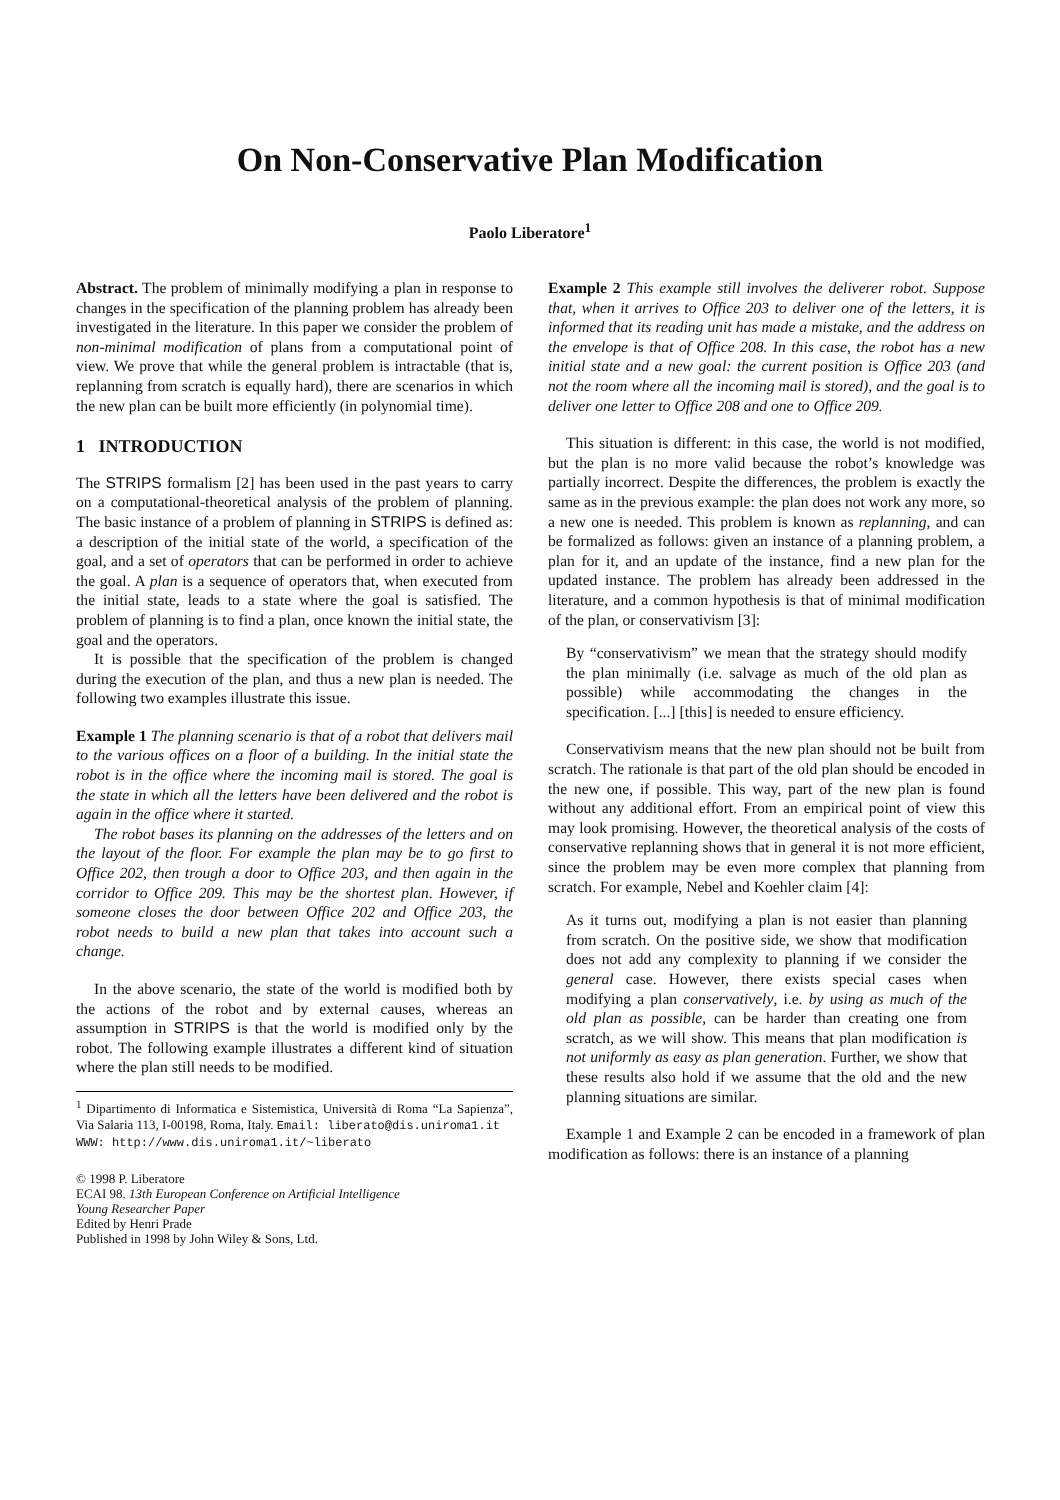On Non-Conservative Plan Modification
Paolo Liberatore<sup>1</sup>
Abstract. The problem of minimally modifying a plan in response to changes in the specification of the planning problem has already been investigated in the literature. In this paper we consider the problem of non-minimal modification of plans from a computational point of view. We prove that while the general problem is intractable (that is, replanning from scratch is equally hard), there are scenarios in which the new plan can be built more efficiently (in polynomial time).
1 INTRODUCTION
The STRIPS formalism [2] has been used in the past years to carry on a computational-theoretical analysis of the problem of planning. The basic instance of a problem of planning in STRIPS is defined as: a description of the initial state of the world, a specification of the goal, and a set of operators that can be performed in order to achieve the goal. A plan is a sequence of operators that, when executed from the initial state, leads to a state where the goal is satisfied. The problem of planning is to find a plan, once known the initial state, the goal and the operators.
It is possible that the specification of the problem is changed during the execution of the plan, and thus a new plan is needed. The following two examples illustrate this issue.
Example 1 The planning scenario is that of a robot that delivers mail to the various offices on a floor of a building. In the initial state the robot is in the office where the incoming mail is stored. The goal is the state in which all the letters have been delivered and the robot is again in the office where it started.
The robot bases its planning on the addresses of the letters and on the layout of the floor. For example the plan may be to go first to Office 202, then trough a door to Office 203, and then again in the corridor to Office 209. This may be the shortest plan. However, if someone closes the door between Office 202 and Office 203, the robot needs to build a new plan that takes into account such a change.
In the above scenario, the state of the world is modified both by the actions of the robot and by external causes, whereas an assumption in STRIPS is that the world is modified only by the robot. The following example illustrates a different kind of situation where the plan still needs to be modified.
<sup>1</sup> Dipartimento di Informatica e Sistemistica, Università di Roma “La Sapienza”, Via Salaria 113, I-00198, Roma, Italy. Email: liberato@dis.uniroma1.it
WWW: http://www.dis.uniroma1.it/~liberato
© 1998 P. Liberatore
ECAI 98. 13th European Conference on Artificial Intelligence
Young Researcher Paper
Edited by Henri Prade
Published in 1998 by John Wiley & Sons, Ltd.
Example 2 This example still involves the deliverer robot. Suppose that, when it arrives to Office 203 to deliver one of the letters, it is informed that its reading unit has made a mistake, and the address on the envelope is that of Office 208. In this case, the robot has a new initial state and a new goal: the current position is Office 203 (and not the room where all the incoming mail is stored), and the goal is to deliver one letter to Office 208 and one to Office 209.
This situation is different: in this case, the world is not modified, but the plan is no more valid because the robot’s knowledge was partially incorrect. Despite the differences, the problem is exactly the same as in the previous example: the plan does not work any more, so a new one is needed. This problem is known as replanning, and can be formalized as follows: given an instance of a planning problem, a plan for it, and an update of the instance, find a new plan for the updated instance. The problem has already been addressed in the literature, and a common hypothesis is that of minimal modification of the plan, or conservativism [3]:
By “conservativism” we mean that the strategy should modify the plan minimally (i.e. salvage as much of the old plan as possible) while accommodating the changes in the specification. [...] [this] is needed to ensure efficiency.
Conservativism means that the new plan should not be built from scratch. The rationale is that part of the old plan should be encoded in the new one, if possible. This way, part of the new plan is found without any additional effort. From an empirical point of view this may look promising. However, the theoretical analysis of the costs of conservative replanning shows that in general it is not more efficient, since the problem may be even more complex that planning from scratch. For example, Nebel and Koehler claim [4]:
As it turns out, modifying a plan is not easier than planning from scratch. On the positive side, we show that modification does not add any complexity to planning if we consider the general case. However, there exists special cases when modifying a plan conservatively, i.e. by using as much of the old plan as possible, can be harder than creating one from scratch, as we will show. This means that plan modification is not uniformly as easy as plan generation. Further, we show that these results also hold if we assume that the old and the new planning situations are similar.
Example 1 and Example 2 can be encoded in a framework of plan modification as follows: there is an instance of a planning